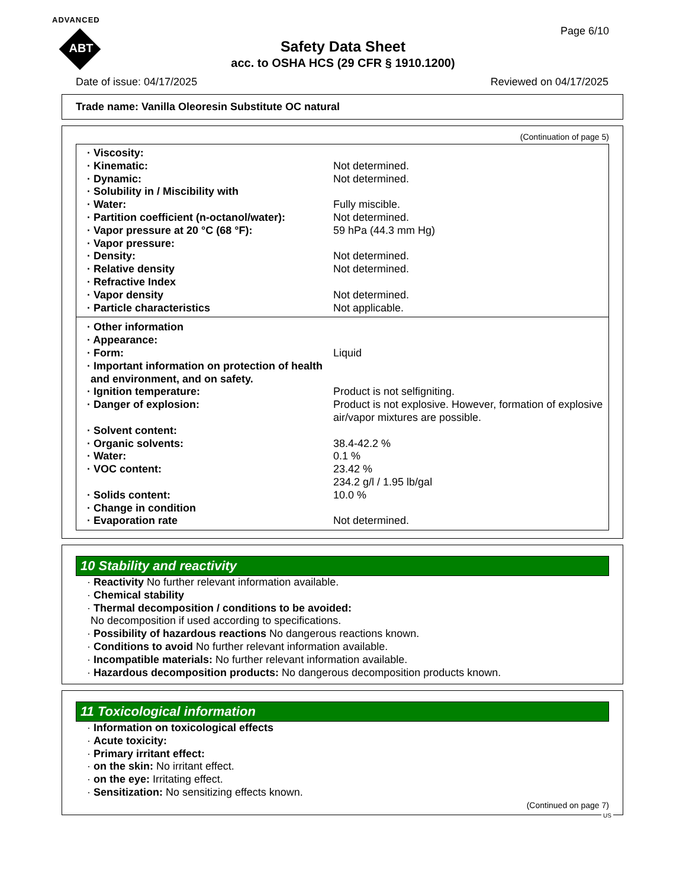ADVANCED
ABT
Safety Data Sheet
acc. to OSHA HCS (29 CFR § 1910.1200)
Page 6/10
Date of issue: 04/17/2025 Reviewed on 04/17/2025
Trade name: Vanilla Oleoresin Substitute OC natural
(Continuation of page 5)
· Viscosity:
· Kinematic: Not determined.
· Dynamic: Not determined.
· Solubility in / Miscibility with
· Water: Fully miscible.
· Partition coefficient (n-octanol/water): Not determined.
· Vapor pressure at 20 °C (68 °F): 59 hPa (44.3 mm Hg)
· Vapor pressure:
· Density: Not determined.
· Relative density Not determined.
· Refractive Index
· Vapor density Not determined.
· Particle characteristics Not applicable.
· Other information
· Appearance:
· Form: Liquid
· Important information on protection of health and environment, and on safety.
· Ignition temperature: Product is not selfigniting.
· Danger of explosion: Product is not explosive. However, formation of explosive air/vapor mixtures are possible.
· Solvent content:
· Organic solvents: 38.4-42.2 %
· Water: 0.1 %
· VOC content: 23.42 %
234.2 g/l / 1.95 lb/gal
· Solids content: 10.0 %
· Change in condition
· Evaporation rate Not determined.
10 Stability and reactivity
· Reactivity No further relevant information available.
· Chemical stability
· Thermal decomposition / conditions to be avoided:
No decomposition if used according to specifications.
· Possibility of hazardous reactions No dangerous reactions known.
· Conditions to avoid No further relevant information available.
· Incompatible materials: No further relevant information available.
· Hazardous decomposition products: No dangerous decomposition products known.
11 Toxicological information
· Information on toxicological effects
· Acute toxicity:
· Primary irritant effect:
· on the skin: No irritant effect.
· on the eye: Irritating effect.
· Sensitization: No sensitizing effects known.
(Continued on page 7)
US